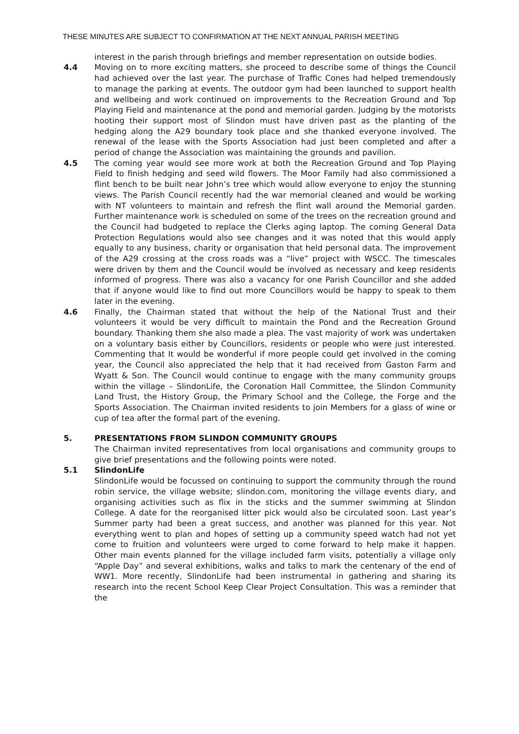THESE MINUTES ARE SUBJECT TO CONFIRMATION AT THE NEXT ANNUAL PARISH MEETING
interest in the parish through briefings and member representation on outside bodies.
4.4 Moving on to more exciting matters, she proceed to describe some of things the Council had achieved over the last year. The purchase of Traffic Cones had helped tremendously to manage the parking at events. The outdoor gym had been launched to support health and wellbeing and work continued on improvements to the Recreation Ground and Top Playing Field and maintenance at the pond and memorial garden. Judging by the motorists hooting their support most of Slindon must have driven past as the planting of the hedging along the A29 boundary took place and she thanked everyone involved. The renewal of the lease with the Sports Association had just been completed and after a period of change the Association was maintaining the grounds and pavilion.
4.5 The coming year would see more work at both the Recreation Ground and Top Playing Field to finish hedging and seed wild flowers. The Moor Family had also commissioned a flint bench to be built near John’s tree which would allow everyone to enjoy the stunning views. The Parish Council recently had the war memorial cleaned and would be working with NT volunteers to maintain and refresh the flint wall around the Memorial garden. Further maintenance work is scheduled on some of the trees on the recreation ground and the Council had budgeted to replace the Clerks aging laptop. The coming General Data Protection Regulations would also see changes and it was noted that this would apply equally to any business, charity or organisation that held personal data. The improvement of the A29 crossing at the cross roads was a “live” project with WSCC. The timescales were driven by them and the Council would be involved as necessary and keep residents informed of progress. There was also a vacancy for one Parish Councillor and she added that if anyone would like to find out more Councillors would be happy to speak to them later in the evening.
4.6 Finally, the Chairman stated that without the help of the National Trust and their volunteers it would be very difficult to maintain the Pond and the Recreation Ground boundary. Thanking them she also made a plea. The vast majority of work was undertaken on a voluntary basis either by Councillors, residents or people who were just interested. Commenting that It would be wonderful if more people could get involved in the coming year, the Council also appreciated the help that it had received from Gaston Farm and Wyatt & Son. The Council would continue to engage with the many community groups within the village – SlindonLife, the Coronation Hall Committee, the Slindon Community Land Trust, the History Group, the Primary School and the College, the Forge and the Sports Association. The Chairman invited residents to join Members for a glass of wine or cup of tea after the formal part of the evening.
5. PRESENTATIONS FROM SLINDON COMMUNITY GROUPS
The Chairman invited representatives from local organisations and community groups to give brief presentations and the following points were noted.
5.1 SlindonLife
SlindonLife would be focussed on continuing to support the community through the round robin service, the village website; slindon.com, monitoring the village events diary, and organising activities such as flix in the sticks and the summer swimming at Slindon College. A date for the reorganised litter pick would also be circulated soon. Last year’s Summer party had been a great success, and another was planned for this year. Not everything went to plan and hopes of setting up a community speed watch had not yet come to fruition and volunteers were urged to come forward to help make it happen. Other main events planned for the village included farm visits, potentially a village only “Apple Day” and several exhibitions, walks and talks to mark the centenary of the end of WW1. More recently, SlindonLife had been instrumental in gathering and sharing its research into the recent School Keep Clear Project Consultation. This was a reminder that the